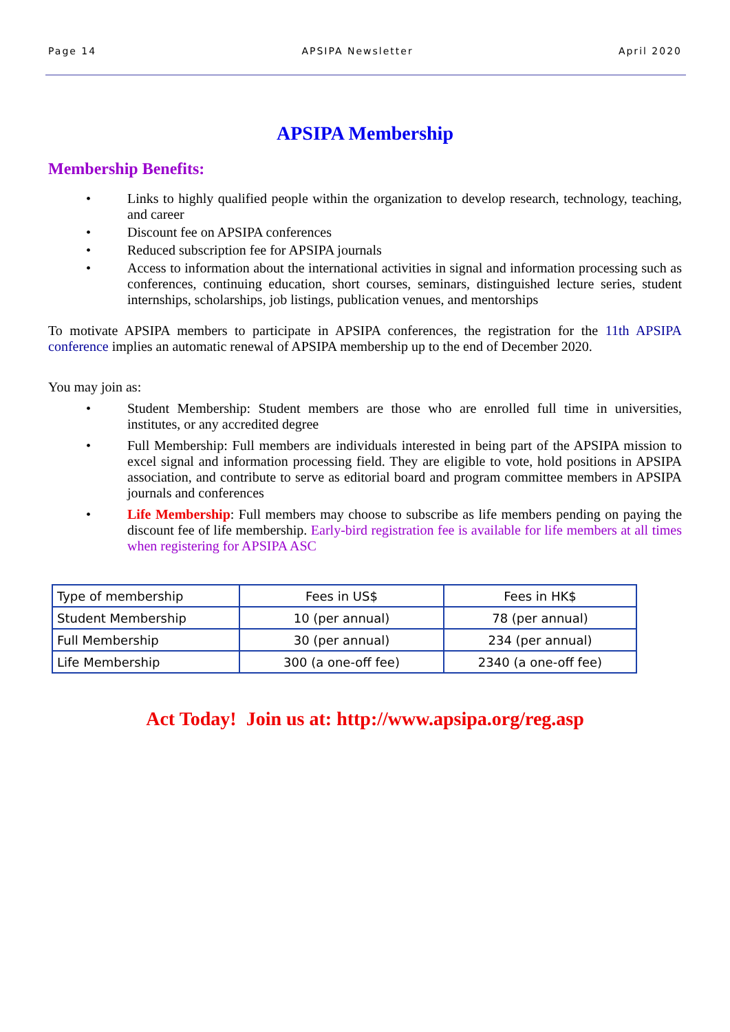Page 14 APSIPA Newsletter April 2020
APSIPA Membership
Membership Benefits:
• Links to highly qualified people within the organization to develop research, technology, teaching, and career
• Discount fee on APSIPA conferences
• Reduced subscription fee for APSIPA journals
• Access to information about the international activities in signal and information processing such as conferences, continuing education, short courses, seminars, distinguished lecture series, student internships, scholarships, job listings, publication venues, and mentorships
To motivate APSIPA members to participate in APSIPA conferences, the registration for the 11th APSIPA conference implies an automatic renewal of APSIPA membership up to the end of December 2020.
You may join as:
• Student Membership: Student members are those who are enrolled full time in universities, institutes, or any accredited degree
• Full Membership: Full members are individuals interested in being part of the APSIPA mission to excel signal and information processing field. They are eligible to vote, hold positions in APSIPA association, and contribute to serve as editorial board and program committee members in APSIPA journals and conferences
• Life Membership: Full members may choose to subscribe as life members pending on paying the discount fee of life membership. Early-bird registration fee is available for life members at all times when registering for APSIPA ASC
| Type of membership | Fees in US$ | Fees in HK$ |
| Student Membership | 10 (per annual) | 78 (per annual) |
| Full Membership | 30 (per annual) | 234 (per annual) |
| Life Membership | 300 (a one-off fee) | 2340 (a one-off fee) |
Act Today! Join us at: http://www.apsipa.org/reg.asp